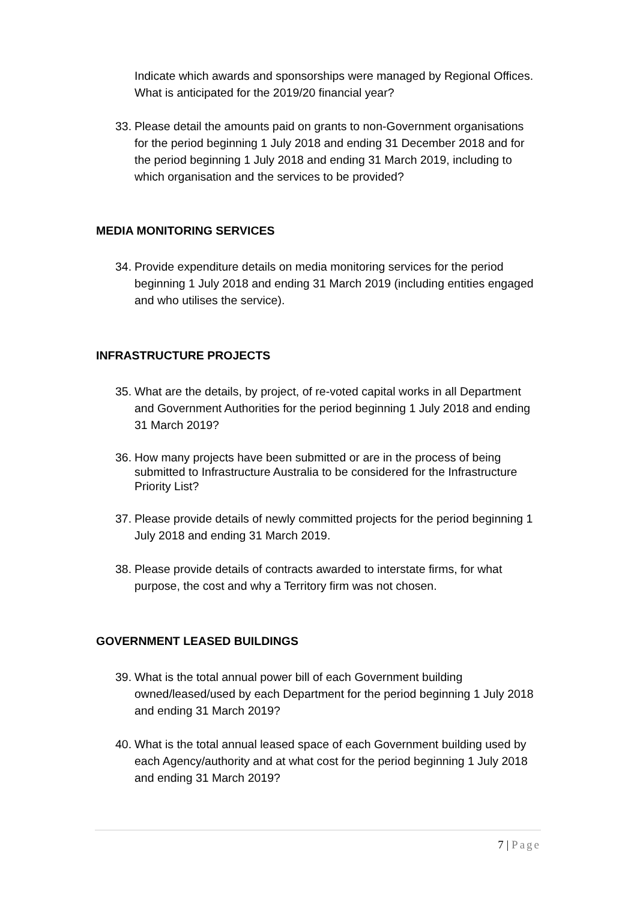Indicate which awards and sponsorships were managed by Regional Offices. What is anticipated for the 2019/20 financial year?
33.
Please detail the amounts paid on grants to non-Government organisations for the period beginning 1 July 2018 and ending 31 December 2018 and for the period beginning 1 July 2018 and ending 31 March 2019, including to which organisation and the services to be provided?
MEDIA MONITORING SERVICES
34.
Provide expenditure details on media monitoring services for the period beginning 1 July 2018 and ending 31 March 2019 (including entities engaged and who utilises the service).
INFRASTRUCTURE PROJECTS
35.
What are the details, by project, of re-voted capital works in all Department and Government Authorities for the period beginning 1 July 2018 and ending 31 March 2019?
36.
How many projects have been submitted or are in the process of being submitted to Infrastructure Australia to be considered for the Infrastructure Priority List?
37.
Please provide details of newly committed projects for the period beginning 1 July 2018 and ending 31 March 2019.
38.
Please provide details of contracts awarded to interstate firms, for what purpose, the cost and why a Territory firm was not chosen.
GOVERNMENT LEASED BUILDINGS
39.
What is the total annual power bill of each Government building owned/leased/used by each Department for the period beginning 1 July 2018 and ending 31 March 2019?
40.
What is the total annual leased space of each Government building used by each Agency/authority and at what cost for the period beginning 1 July 2018 and ending 31 March 2019?
7 | Page